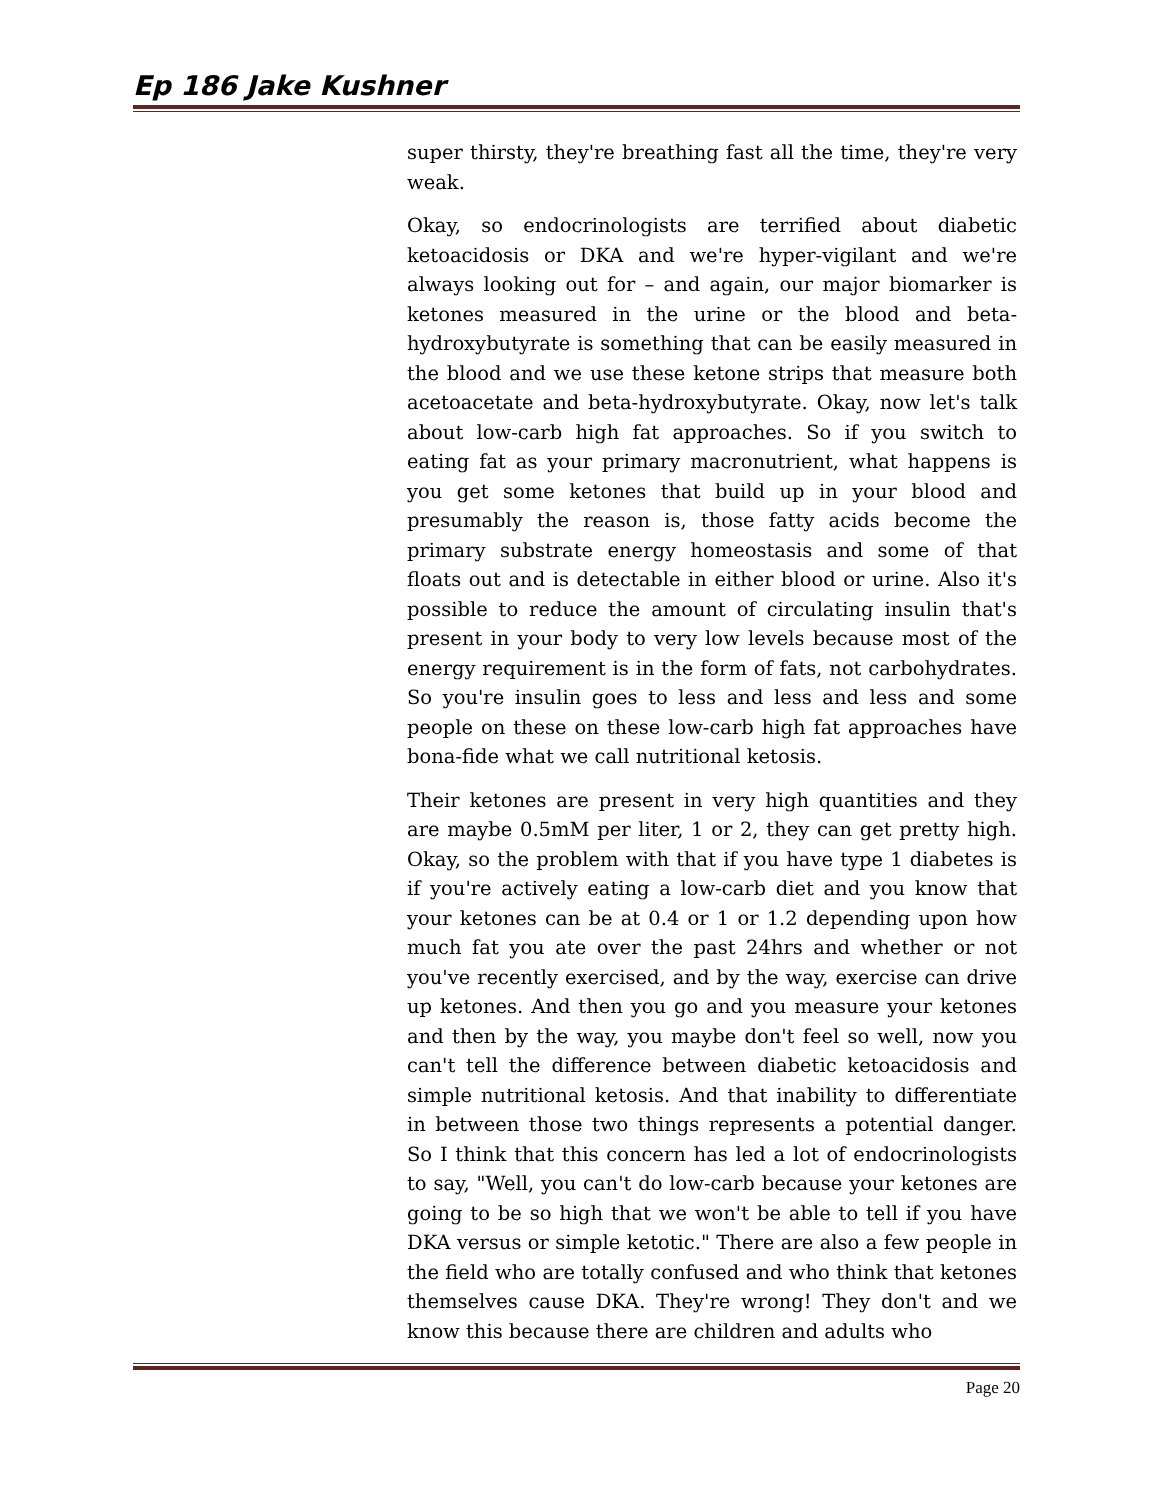Ep 186 Jake Kushner
super thirsty, they're breathing fast all the time, they're very weak.
Okay, so endocrinologists are terrified about diabetic ketoacidosis or DKA and we're hyper-vigilant and we're always looking out for – and again, our major biomarker is ketones measured in the urine or the blood and beta-hydroxybutyrate is something that can be easily measured in the blood and we use these ketone strips that measure both acetoacetate and beta-hydroxybutyrate. Okay, now let's talk about low-carb high fat approaches. So if you switch to eating fat as your primary macronutrient, what happens is you get some ketones that build up in your blood and presumably the reason is, those fatty acids become the primary substrate energy homeostasis and some of that floats out and is detectable in either blood or urine. Also it's possible to reduce the amount of circulating insulin that's present in your body to very low levels because most of the energy requirement is in the form of fats, not carbohydrates. So you're insulin goes to less and less and less and some people on these on these low-carb high fat approaches have bona-fide what we call nutritional ketosis.
Their ketones are present in very high quantities and they are maybe 0.5mM per liter, 1 or 2, they can get pretty high. Okay, so the problem with that if you have type 1 diabetes is if you're actively eating a low-carb diet and you know that your ketones can be at 0.4 or 1 or 1.2 depending upon how much fat you ate over the past 24hrs and whether or not you've recently exercised, and by the way, exercise can drive up ketones. And then you go and you measure your ketones and then by the way, you maybe don't feel so well, now you can't tell the difference between diabetic ketoacidosis and simple nutritional ketosis. And that inability to differentiate in between those two things represents a potential danger. So I think that this concern has led a lot of endocrinologists to say, "Well, you can't do low-carb because your ketones are going to be so high that we won't be able to tell if you have DKA versus or simple ketotic." There are also a few people in the field who are totally confused and who think that ketones themselves cause DKA. They're wrong! They don't and we know this because there are children and adults who
Page 20